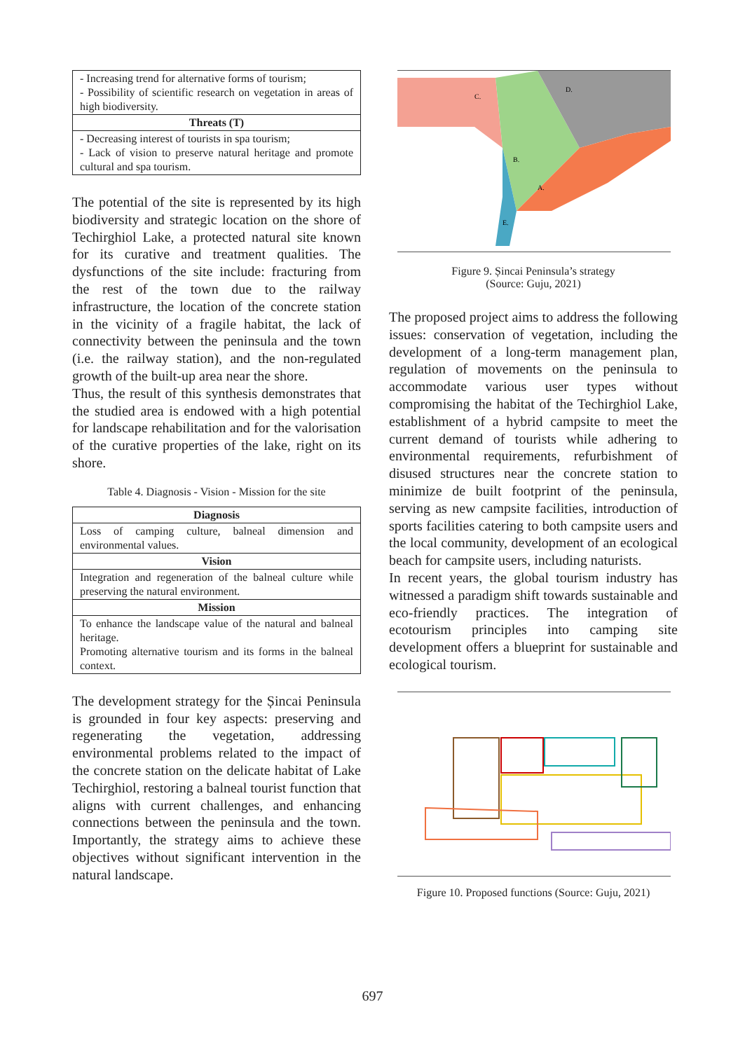| - Increasing trend for alternative forms of tourism; - Possibility of scientific research on vegetation in areas of high biodiversity. |
| Threats (T) |
| - Decreasing interest of tourists in spa tourism; - Lack of vision to preserve natural heritage and promote cultural and spa tourism. |
The potential of the site is represented by its high biodiversity and strategic location on the shore of Techirghiol Lake, a protected natural site known for its curative and treatment qualities. The dysfunctions of the site include: fracturing from the rest of the town due to the railway infrastructure, the location of the concrete station in the vicinity of a fragile habitat, the lack of connectivity between the peninsula and the town (i.e. the railway station), and the non-regulated growth of the built-up area near the shore.
Thus, the result of this synthesis demonstrates that the studied area is endowed with a high potential for landscape rehabilitation and for the valorisation of the curative properties of the lake, right on its shore.
Table 4. Diagnosis - Vision - Mission for the site
| Diagnosis |
| --- |
| Loss of camping culture, balneal dimension and environmental values. |
| Vision |
| Integration and regeneration of the balneal culture while preserving the natural environment. |
| Mission |
| To enhance the landscape value of the natural and balneal heritage. Promoting alternative tourism and its forms in the balneal context. |
The development strategy for the Șincai Peninsula is grounded in four key aspects: preserving and regenerating the vegetation, addressing environmental problems related to the impact of the concrete station on the delicate habitat of Lake Techirghiol, restoring a balneal tourist function that aligns with current challenges, and enhancing connections between the peninsula and the town. Importantly, the strategy aims to achieve these objectives without significant intervention in the natural landscape.
C.
D.
B.
A.
E.
Figure 9. Șincai Peninsula’s strategy
(Source: Guju, 2021)
The proposed project aims to address the following issues: conservation of vegetation, including the development of a long-term management plan, regulation of movements on the peninsula to accommodate various user types without compromising the habitat of the Techirghiol Lake, establishment of a hybrid campsite to meet the current demand of tourists while adhering to environmental requirements, refurbishment of disused structures near the concrete station to minimize de built footprint of the peninsula, serving as new campsite facilities, introduction of sports facilities catering to both campsite users and the local community, development of an ecological beach for campsite users, including naturists.
In recent years, the global tourism industry has witnessed a paradigm shift towards sustainable and eco-friendly practices. The integration of ecotourism principles into camping site development offers a blueprint for sustainable and ecological tourism.
Figure 10. Proposed functions (Source: Guju, 2021)
697